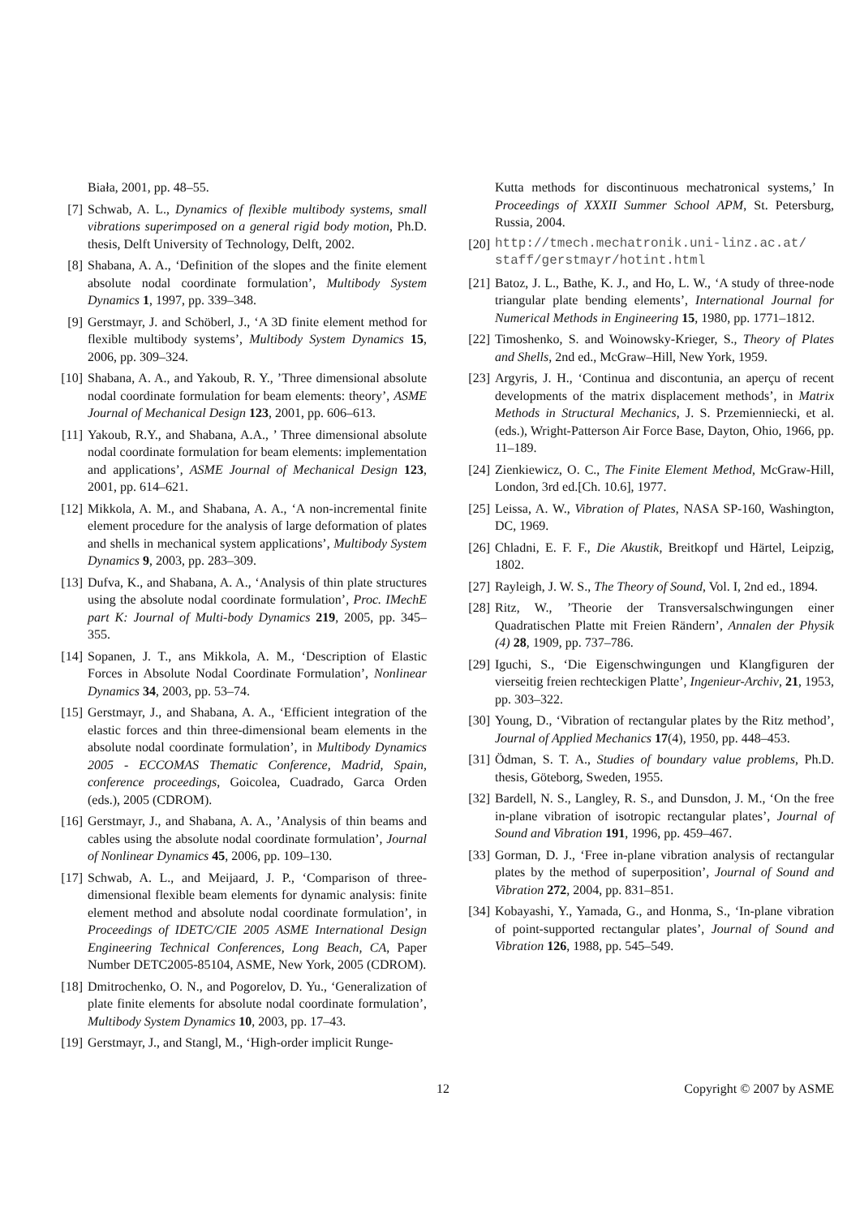Biała, 2001, pp. 48–55.
[7] Schwab, A. L., Dynamics of flexible multibody systems, small vibrations superimposed on a general rigid body motion, Ph.D. thesis, Delft University of Technology, Delft, 2002.
[8] Shabana, A. A., ‘Definition of the slopes and the finite element absolute nodal coordinate formulation’, Multibody System Dynamics 1, 1997, pp. 339–348.
[9] Gerstmayr, J. and Schöberl, J., ‘A 3D finite element method for flexible multibody systems’, Multibody System Dynamics 15, 2006, pp. 309–324.
[10] Shabana, A. A., and Yakoub, R. Y., ’Three dimensional absolute nodal coordinate formulation for beam elements: theory’, ASME Journal of Mechanical Design 123, 2001, pp. 606–613.
[11] Yakoub, R.Y., and Shabana, A.A., ’ Three dimensional absolute nodal coordinate formulation for beam elements: implementation and applications’, ASME Journal of Mechanical Design 123, 2001, pp. 614–621.
[12] Mikkola, A. M., and Shabana, A. A., ‘A non-incremental finite element procedure for the analysis of large deformation of plates and shells in mechanical system applications’, Multibody System Dynamics 9, 2003, pp. 283–309.
[13] Dufva, K., and Shabana, A. A., ‘Analysis of thin plate structures using the absolute nodal coordinate formulation’, Proc. IMechE part K: Journal of Multi-body Dynamics 219, 2005, pp. 345–355.
[14] Sopanen, J. T., ans Mikkola, A. M., ‘Description of Elastic Forces in Absolute Nodal Coordinate Formulation’, Nonlinear Dynamics 34, 2003, pp. 53–74.
[15] Gerstmayr, J., and Shabana, A. A., ‘Efficient integration of the elastic forces and thin three-dimensional beam elements in the absolute nodal coordinate formulation’, in Multibody Dynamics 2005 - ECCOMAS Thematic Conference, Madrid, Spain, conference proceedings, Goicolea, Cuadrado, Garca Orden (eds.), 2005 (CDROM).
[16] Gerstmayr, J., and Shabana, A. A., ’Analysis of thin beams and cables using the absolute nodal coordinate formulation’, Journal of Nonlinear Dynamics 45, 2006, pp. 109–130.
[17] Schwab, A. L., and Meijaard, J. P., ‘Comparison of three-dimensional flexible beam elements for dynamic analysis: finite element method and absolute nodal coordinate formulation’, in Proceedings of IDETC/CIE 2005 ASME International Design Engineering Technical Conferences, Long Beach, CA, Paper Number DETC2005-85104, ASME, New York, 2005 (CDROM).
[18] Dmitrochenko, O. N., and Pogorelov, D. Yu., ‘Generalization of plate finite elements for absolute nodal coordinate formulation’, Multibody System Dynamics 10, 2003, pp. 17–43.
[19] Gerstmayr, J., and Stangl, M., ‘High-order implicit Runge-
Kutta methods for discontinuous mechatronical systems,’ In Proceedings of XXXII Summer School APM, St. Petersburg, Russia, 2004.
[20] http://tmech.mechatronik.uni-linz.ac.at/ staff/gerstmayr/hotint.html
[21] Batoz, J. L., Bathe, K. J., and Ho, L. W., ‘A study of three-node triangular plate bending elements’, International Journal for Numerical Methods in Engineering 15, 1980, pp. 1771–1812.
[22] Timoshenko, S. and Woinowsky-Krieger, S., Theory of Plates and Shells, 2nd ed., McGraw–Hill, New York, 1959.
[23] Argyris, J. H., ‘Continua and discontunia, an aperçu of recent developments of the matrix displacement methods’, in Matrix Methods in Structural Mechanics, J. S. Przemienniecki, et al. (eds.), Wright-Patterson Air Force Base, Dayton, Ohio, 1966, pp. 11–189.
[24] Zienkiewicz, O. C., The Finite Element Method, McGraw-Hill, London, 3rd ed.[Ch. 10.6], 1977.
[25] Leissa, A. W., Vibration of Plates, NASA SP-160, Washington, DC, 1969.
[26] Chladni, E. F. F., Die Akustik, Breitkopf und Härtel, Leipzig, 1802.
[27] Rayleigh, J. W. S., The Theory of Sound, Vol. I, 2nd ed., 1894.
[28] Ritz, W., ’Theorie der Transversalschwingungen einer Quadratischen Platte mit Freien Rändern’, Annalen der Physik (4) 28, 1909, pp. 737–786.
[29] Iguchi, S., ‘Die Eigenschwingungen und Klangfiguren der vierseitig freien rechteckigen Platte’, Ingenieur-Archiv, 21, 1953, pp. 303–322.
[30] Young, D., ‘Vibration of rectangular plates by the Ritz method’, Journal of Applied Mechanics 17(4), 1950, pp. 448–453.
[31] Ödman, S. T. A., Studies of boundary value problems, Ph.D. thesis, Göteborg, Sweden, 1955.
[32] Bardell, N. S., Langley, R. S., and Dunsdon, J. M., ‘On the free in-plane vibration of isotropic rectangular plates’, Journal of Sound and Vibration 191, 1996, pp. 459–467.
[33] Gorman, D. J., ‘Free in-plane vibration analysis of rectangular plates by the method of superposition’, Journal of Sound and Vibration 272, 2004, pp. 831–851.
[34] Kobayashi, Y., Yamada, G., and Honma, S., ‘In-plane vibration of point-supported rectangular plates’, Journal of Sound and Vibration 126, 1988, pp. 545–549.
12 Copyright © 2007 by ASME